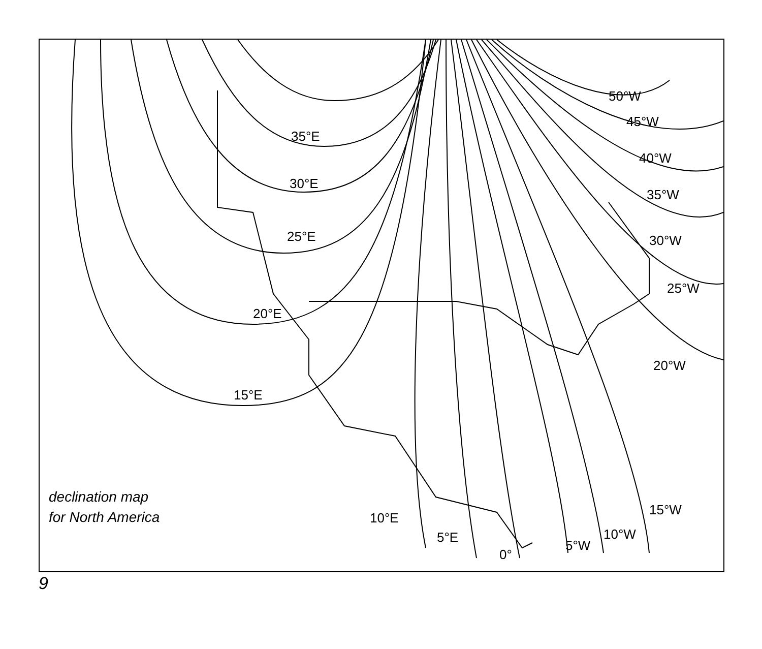35°E
30°E
25°E
20°E
15°E
10°E
5°E
0°
5°W
10°W
15°W
20°W
25°W
30°W
35°W
40°W
45°W
50°W
declination map
for North America
9